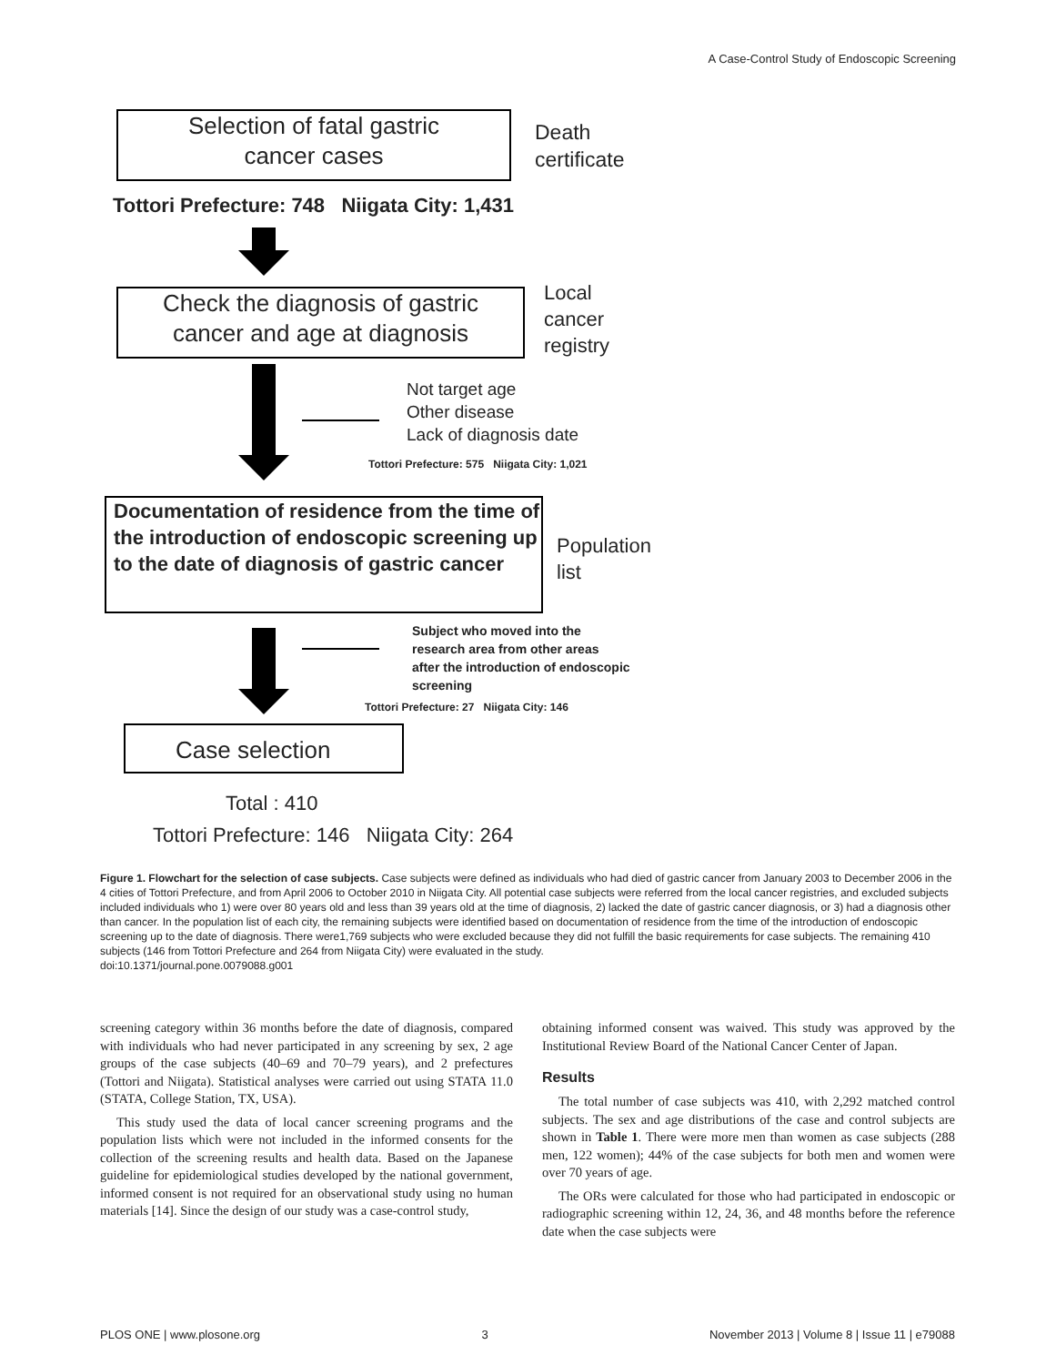A Case-Control Study of Endoscopic Screening
Selection of fatal gastric
cancer cases
Death
certificate
Tottori Prefecture: 748 Niigata City: 1,431
Check the diagnosis of gastric
cancer and age at diagnosis
Local
cancer
registry
Not target age
Other disease
Lack of diagnosis date
Tottori Prefecture: 575 Niigata City: 1,021
Documentation of residence from the time of the introduction of endoscopic screening up to the date of diagnosis of gastric cancer
Population
list
Subject who moved into the
research area from other areas
after the introduction of endoscopic
screening
Tottori Prefecture: 27 Niigata City: 146
Case selection
Total : 410
Tottori Prefecture: 146 Niigata City: 264
Figure 1. Flowchart for the selection of case subjects. Case subjects were defined as individuals who had died of gastric cancer from January 2003 to December 2006 in the 4 cities of Tottori Prefecture, and from April 2006 to October 2010 in Niigata City. All potential case subjects were referred from the local cancer registries, and excluded subjects included individuals who 1) were over 80 years old and less than 39 years old at the time of diagnosis, 2) lacked the date of gastric cancer diagnosis, or 3) had a diagnosis other than cancer. In the population list of each city, the remaining subjects were identified based on documentation of residence from the time of the introduction of endoscopic screening up to the date of diagnosis. There were1,769 subjects who were excluded because they did not fulfill the basic requirements for case subjects. The remaining 410 subjects (146 from Tottori Prefecture and 264 from Niigata City) were evaluated in the study.
doi:10.1371/journal.pone.0079088.g001
screening category within 36 months before the date of diagnosis, compared with individuals who had never participated in any screening by sex, 2 age groups of the case subjects (40–69 and 70–79 years), and 2 prefectures (Tottori and Niigata). Statistical analyses were carried out using STATA 11.0 (STATA, College Station, TX, USA).
This study used the data of local cancer screening programs and the population lists which were not included in the informed consents for the collection of the screening results and health data. Based on the Japanese guideline for epidemiological studies developed by the national government, informed consent is not required for an observational study using no human materials [14]. Since the design of our study was a case-control study,
obtaining informed consent was waived. This study was approved by the Institutional Review Board of the National Cancer Center of Japan.
Results
The total number of case subjects was 410, with 2,292 matched control subjects. The sex and age distributions of the case and control subjects are shown in Table 1. There were more men than women as case subjects (288 men, 122 women); 44% of the case subjects for both men and women were over 70 years of age.
The ORs were calculated for those who had participated in endoscopic or radiographic screening within 12, 24, 36, and 48 months before the reference date when the case subjects were
PLOS ONE | www.plosone.org 3 November 2013 | Volume 8 | Issue 11 | e79088